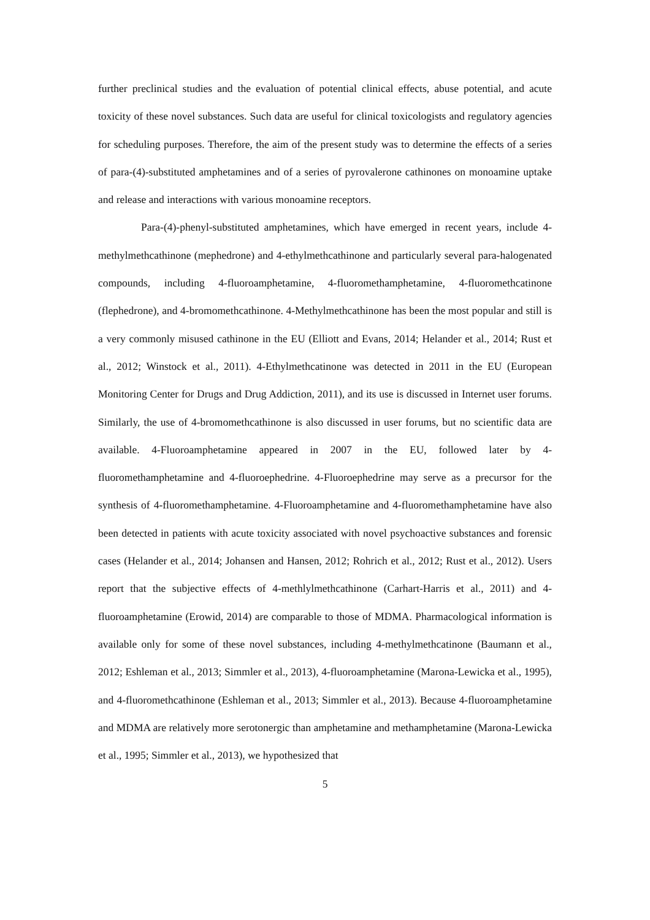further preclinical studies and the evaluation of potential clinical effects, abuse potential, and acute toxicity of these novel substances. Such data are useful for clinical toxicologists and regulatory agencies for scheduling purposes. Therefore, the aim of the present study was to determine the effects of a series of para-(4)-substituted amphetamines and of a series of pyrovalerone cathinones on monoamine uptake and release and interactions with various monoamine receptors.
Para-(4)-phenyl-substituted amphetamines, which have emerged in recent years, include 4-methylmethcathinone (mephedrone) and 4-ethylmethcathinone and particularly several para-halogenated compounds, including 4-fluoroamphetamine, 4-fluoromethamphetamine, 4-fluoromethcatinone (flephedrone), and 4-bromomethcathinone. 4-Methylmethcathinone has been the most popular and still is a very commonly misused cathinone in the EU (Elliott and Evans, 2014; Helander et al., 2014; Rust et al., 2012; Winstock et al., 2011). 4-Ethylmethcatinone was detected in 2011 in the EU (European Monitoring Center for Drugs and Drug Addiction, 2011), and its use is discussed in Internet user forums. Similarly, the use of 4-bromomethcathinone is also discussed in user forums, but no scientific data are available. 4-Fluoroamphetamine appeared in 2007 in the EU, followed later by 4-fluoromethamphetamine and 4-fluoroephedrine. 4-Fluoroephedrine may serve as a precursor for the synthesis of 4-fluoromethamphetamine. 4-Fluoroamphetamine and 4-fluoromethamphetamine have also been detected in patients with acute toxicity associated with novel psychoactive substances and forensic cases (Helander et al., 2014; Johansen and Hansen, 2012; Rohrich et al., 2012; Rust et al., 2012). Users report that the subjective effects of 4-methlylmethcathinone (Carhart-Harris et al., 2011) and 4-fluoroamphetamine (Erowid, 2014) are comparable to those of MDMA. Pharmacological information is available only for some of these novel substances, including 4-methylmethcatinone (Baumann et al., 2012; Eshleman et al., 2013; Simmler et al., 2013), 4-fluoroamphetamine (Marona-Lewicka et al., 1995), and 4-fluoromethcathinone (Eshleman et al., 2013; Simmler et al., 2013). Because 4-fluoroamphetamine and MDMA are relatively more serotonergic than amphetamine and methamphetamine (Marona-Lewicka et al., 1995; Simmler et al., 2013), we hypothesized that
5